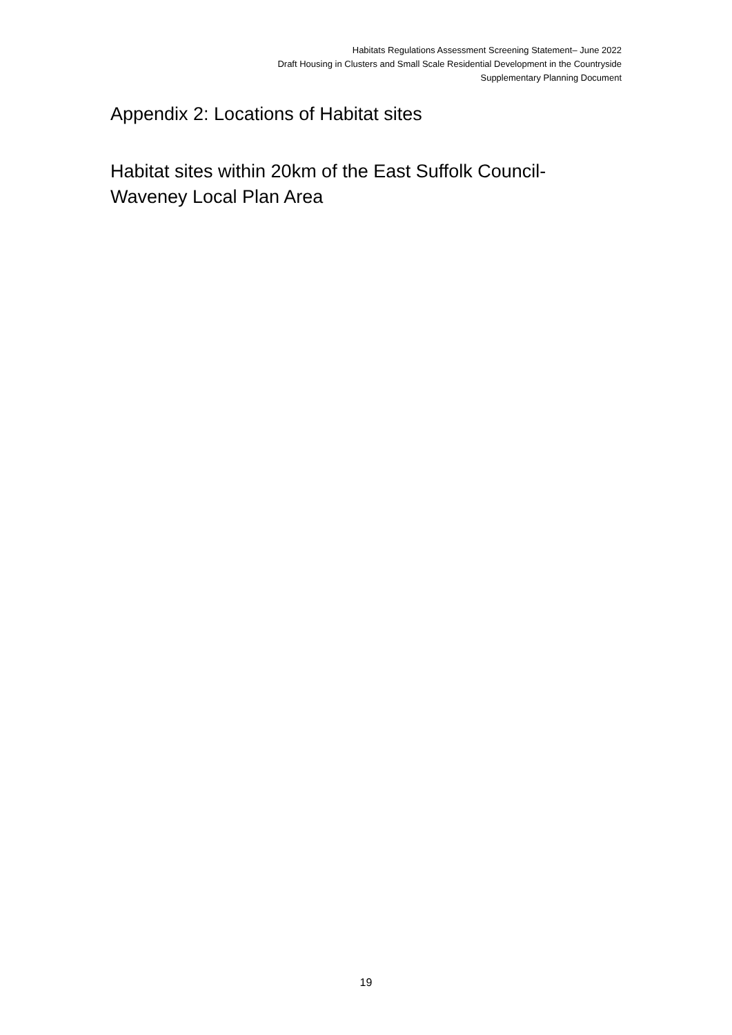Habitats Regulations Assessment Screening Statement– June 2022
Draft Housing in Clusters and Small Scale Residential Development in the Countryside
Supplementary Planning Document
Appendix 2: Locations of Habitat sites
Habitat sites within 20km of the East Suffolk Council-Waveney Local Plan Area
19